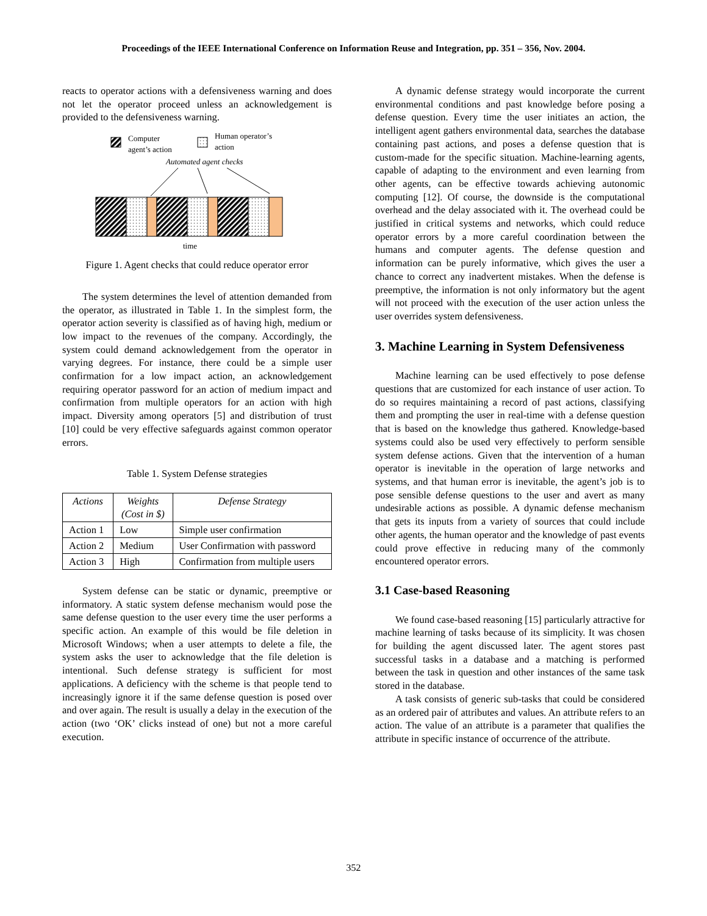Proceedings of the IEEE International Conference on Information Reuse and Integration, pp. 351 – 356, Nov. 2004.
reacts to operator actions with a defensiveness warning and does not let the operator proceed unless an acknowledgement is provided to the defensiveness warning.
Computer
agent’s action
Human operator’s
action
Automated agent checks
time
Figure 1. Agent checks that could reduce operator error
The system determines the level of attention demanded from the operator, as illustrated in Table 1. In the simplest form, the operator action severity is classified as of having high, medium or low impact to the revenues of the company. Accordingly, the system could demand acknowledgement from the operator in varying degrees. For instance, there could be a simple user confirmation for a low impact action, an acknowledgement requiring operator password for an action of medium impact and confirmation from multiple operators for an action with high impact. Diversity among operators [5] and distribution of trust [10] could be very effective safeguards against common operator errors.
Table 1. System Defense strategies
| Actions | Weights (Cost in $) | Defense Strategy |
| --- | --- | --- |
| Action 1 | Low | Simple user confirmation |
| Action 2 | Medium | User Confirmation with password |
| Action 3 | High | Confirmation from multiple users |
System defense can be static or dynamic, preemptive or informatory. A static system defense mechanism would pose the same defense question to the user every time the user performs a specific action. An example of this would be file deletion in Microsoft Windows; when a user attempts to delete a file, the system asks the user to acknowledge that the file deletion is intentional. Such defense strategy is sufficient for most applications. A deficiency with the scheme is that people tend to increasingly ignore it if the same defense question is posed over and over again. The result is usually a delay in the execution of the action (two ‘OK’ clicks instead of one) but not a more careful execution.
A dynamic defense strategy would incorporate the current environmental conditions and past knowledge before posing a defense question. Every time the user initiates an action, the intelligent agent gathers environmental data, searches the database containing past actions, and poses a defense question that is custom-made for the specific situation. Machine-learning agents, capable of adapting to the environment and even learning from other agents, can be effective towards achieving autonomic computing [12]. Of course, the downside is the computational overhead and the delay associated with it. The overhead could be justified in critical systems and networks, which could reduce operator errors by a more careful coordination between the humans and computer agents. The defense question and information can be purely informative, which gives the user a chance to correct any inadvertent mistakes. When the defense is preemptive, the information is not only informatory but the agent will not proceed with the execution of the user action unless the user overrides system defensiveness.
3. Machine Learning in System Defensiveness
Machine learning can be used effectively to pose defense questions that are customized for each instance of user action. To do so requires maintaining a record of past actions, classifying them and prompting the user in real-time with a defense question that is based on the knowledge thus gathered. Knowledge-based systems could also be used very effectively to perform sensible system defense actions. Given that the intervention of a human operator is inevitable in the operation of large networks and systems, and that human error is inevitable, the agent’s job is to pose sensible defense questions to the user and avert as many undesirable actions as possible. A dynamic defense mechanism that gets its inputs from a variety of sources that could include other agents, the human operator and the knowledge of past events could prove effective in reducing many of the commonly encountered operator errors.
3.1 Case-based Reasoning
We found case-based reasoning [15] particularly attractive for machine learning of tasks because of its simplicity. It was chosen for building the agent discussed later. The agent stores past successful tasks in a database and a matching is performed between the task in question and other instances of the same task stored in the database.
A task consists of generic sub-tasks that could be considered as an ordered pair of attributes and values. An attribute refers to an action. The value of an attribute is a parameter that qualifies the attribute in specific instance of occurrence of the attribute.
352